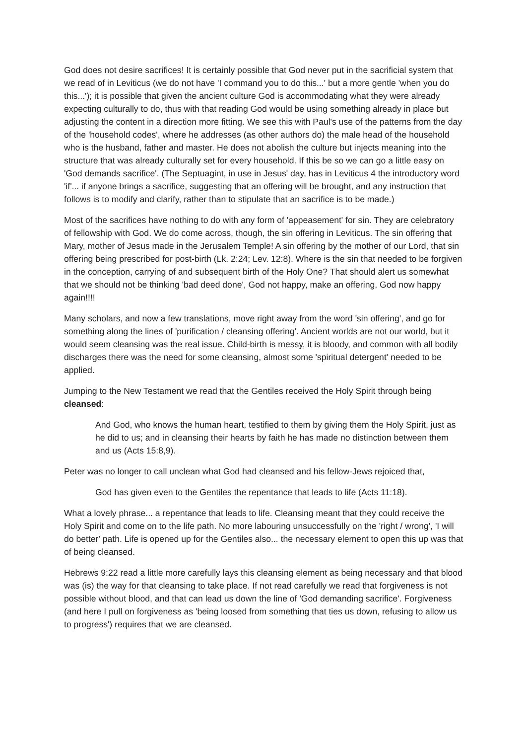God does not desire sacrifices! It is certainly possible that God never put in the sacrificial system that we read of in Leviticus (we do not have 'I command you to do this...' but a more gentle 'when you do this...'); it is possible that given the ancient culture God is accommodating what they were already expecting culturally to do, thus with that reading God would be using something already in place but adjusting the content in a direction more fitting. We see this with Paul's use of the patterns from the day of the 'household codes', where he addresses (as other authors do) the male head of the household who is the husband, father and master. He does not abolish the culture but injects meaning into the structure that was already culturally set for every household. If this be so we can go a little easy on 'God demands sacrifice'. (The Septuagint, in use in Jesus' day, has in Leviticus 4 the introductory word 'if'... if anyone brings a sacrifice, suggesting that an offering will be brought, and any instruction that follows is to modify and clarify, rather than to stipulate that an sacrifice is to be made.)
Most of the sacrifices have nothing to do with any form of 'appeasement' for sin. They are celebratory of fellowship with God. We do come across, though, the sin offering in Leviticus. The sin offering that Mary, mother of Jesus made in the Jerusalem Temple! A sin offering by the mother of our Lord, that sin offering being prescribed for post-birth (Lk. 2:24; Lev. 12:8). Where is the sin that needed to be forgiven in the conception, carrying of and subsequent birth of the Holy One? That should alert us somewhat that we should not be thinking 'bad deed done', God not happy, make an offering, God now happy again!!!!
Many scholars, and now a few translations, move right away from the word 'sin offering', and go for something along the lines of 'purification / cleansing offering'. Ancient worlds are not our world, but it would seem cleansing was the real issue. Child-birth is messy, it is bloody, and common with all bodily discharges there was the need for some cleansing, almost some 'spiritual detergent' needed to be applied.
Jumping to the New Testament we read that the Gentiles received the Holy Spirit through being cleansed:
And God, who knows the human heart, testified to them by giving them the Holy Spirit, just as he did to us; and in cleansing their hearts by faith he has made no distinction between them and us (Acts 15:8,9).
Peter was no longer to call unclean what God had cleansed and his fellow-Jews rejoiced that,
God has given even to the Gentiles the repentance that leads to life (Acts 11:18).
What a lovely phrase... a repentance that leads to life. Cleansing meant that they could receive the Holy Spirit and come on to the life path. No more labouring unsuccessfully on the 'right / wrong', 'I will do better' path. Life is opened up for the Gentiles also... the necessary element to open this up was that of being cleansed.
Hebrews 9:22 read a little more carefully lays this cleansing element as being necessary and that blood was (is) the way for that cleansing to take place. If not read carefully we read that forgiveness is not possible without blood, and that can lead us down the line of 'God demanding sacrifice'. Forgiveness (and here I pull on forgiveness as 'being loosed from something that ties us down, refusing to allow us to progress') requires that we are cleansed.